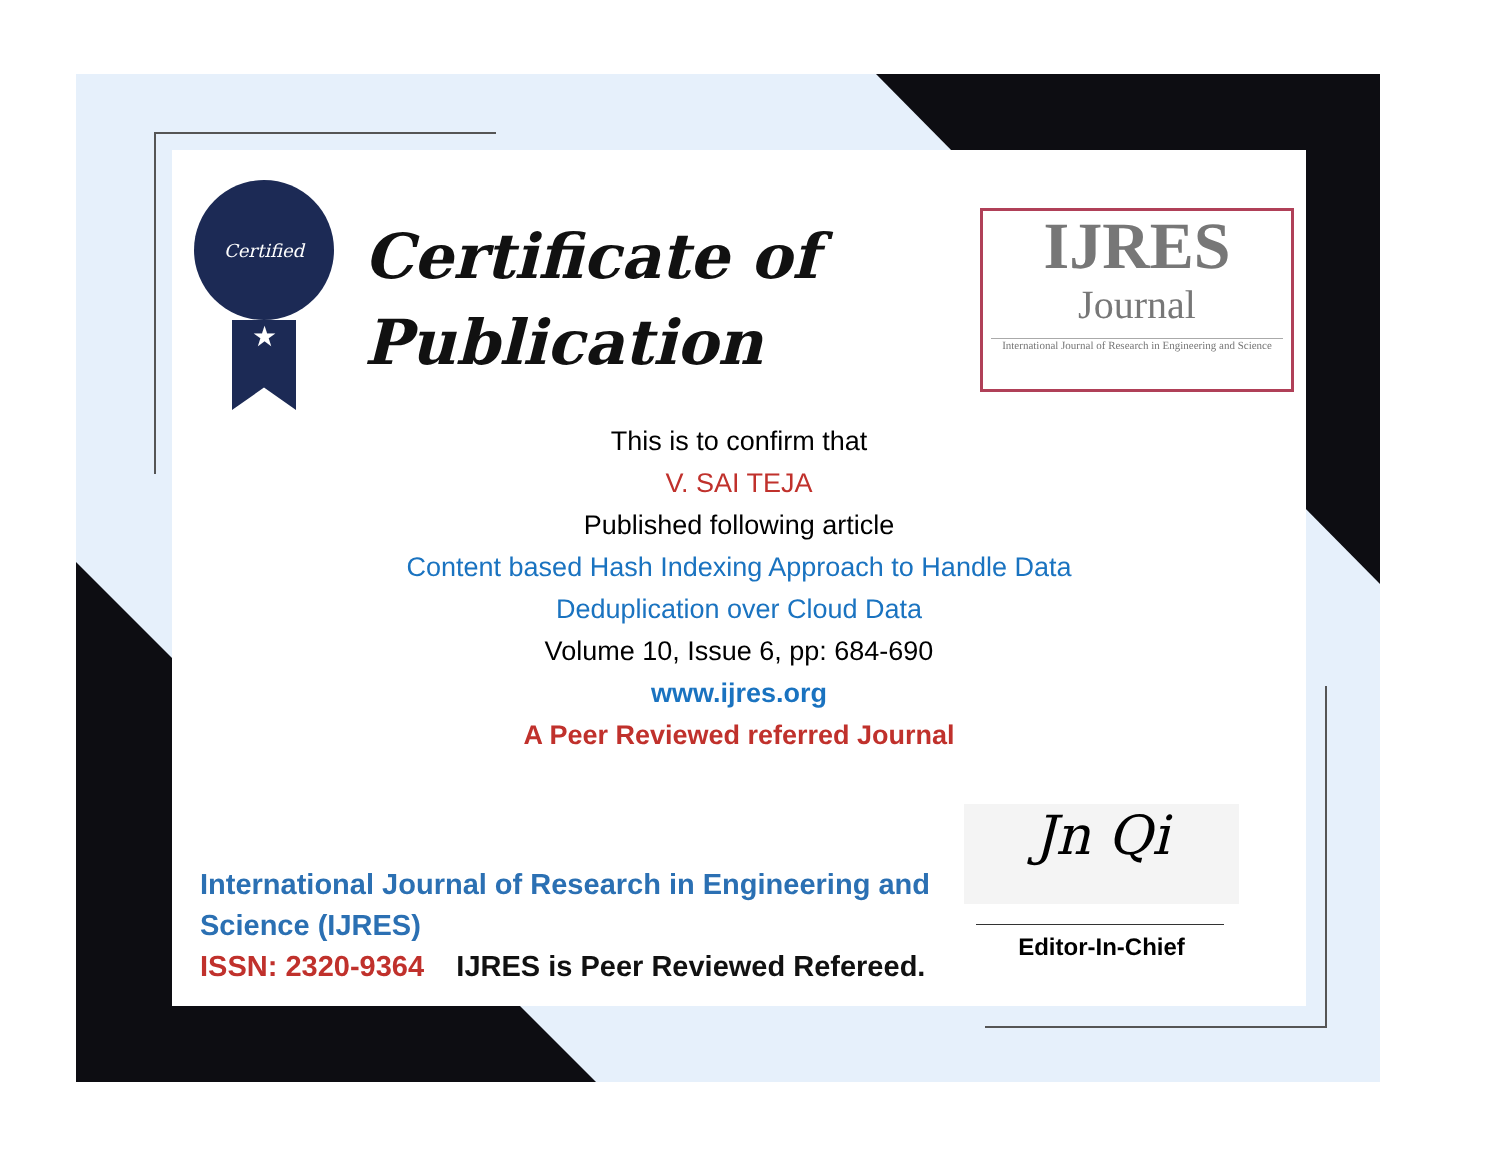Certified
★
Certificate of
Publication
IJRES
Journal
International Journal of Research in Engineering and Science
This is to confirm that
V. SAI TEJA
Published following article
Content based Hash Indexing Approach to Handle Data
Deduplication over Cloud Data
Volume 10, Issue 6, pp: 684-690
www.ijres.org
A Peer Reviewed referred Journal
International Journal of Research in Engineering and Science (IJRES)
ISSN: 2320-9364 IJRES is Peer Reviewed Refereed.
Jn Qi
Editor-In-Chief